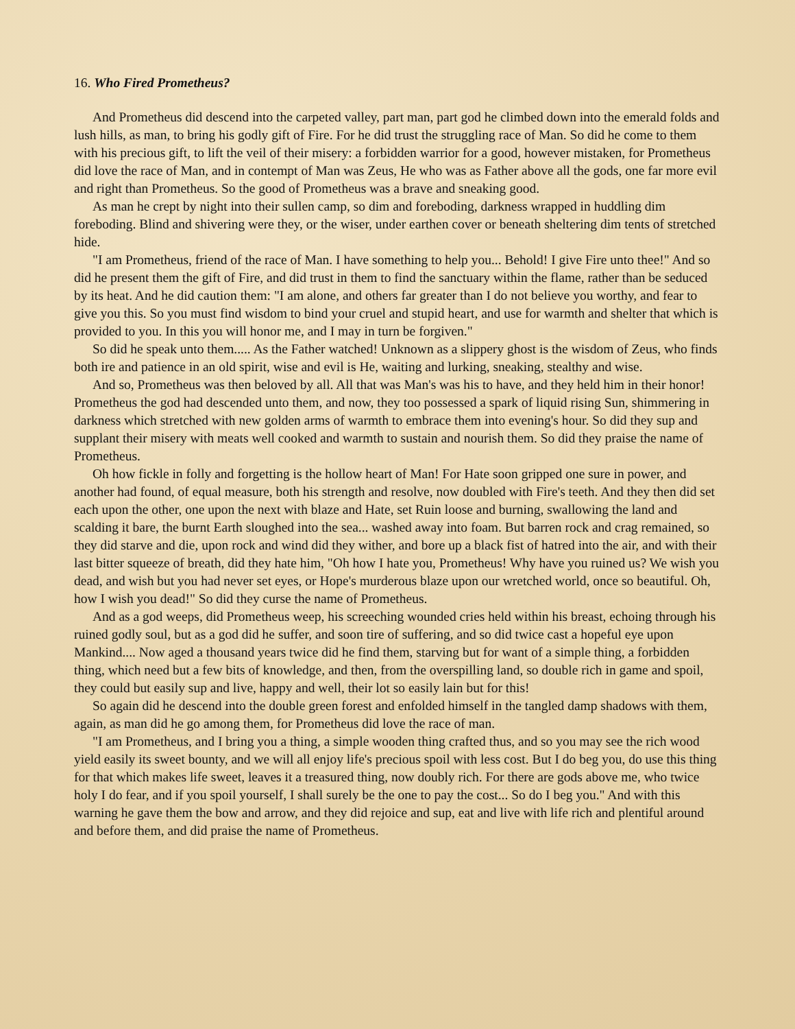16. Who Fired Prometheus?
And Prometheus did descend into the carpeted valley, part man, part god he climbed down into the emerald folds and lush hills, as man, to bring his godly gift of Fire. For he did trust the struggling race of Man. So did he come to them with his precious gift, to lift the veil of their misery: a forbidden warrior for a good, however mistaken, for Prometheus did love the race of Man, and in contempt of Man was Zeus, He who was as Father above all the gods, one far more evil and right than Prometheus. So the good of Prometheus was a brave and sneaking good.
As man he crept by night into their sullen camp, so dim and foreboding, darkness wrapped in huddling dim foreboding. Blind and shivering were they, or the wiser, under earthen cover or beneath sheltering dim tents of stretched hide.
"I am Prometheus, friend of the race of Man. I have something to help you... Behold! I give Fire unto thee!" And so did he present them the gift of Fire, and did trust in them to find the sanctuary within the flame, rather than be seduced by its heat. And he did caution them: "I am alone, and others far greater than I do not believe you worthy, and fear to give you this. So you must find wisdom to bind your cruel and stupid heart, and use for warmth and shelter that which is provided to you. In this you will honor me, and I may in turn be forgiven."
So did he speak unto them..... As the Father watched! Unknown as a slippery ghost is the wisdom of Zeus, who finds both ire and patience in an old spirit, wise and evil is He, waiting and lurking, sneaking, stealthy and wise.
And so, Prometheus was then beloved by all. All that was Man's was his to have, and they held him in their honor! Prometheus the god had descended unto them, and now, they too possessed a spark of liquid rising Sun, shimmering in darkness which stretched with new golden arms of warmth to embrace them into evening's hour. So did they sup and supplant their misery with meats well cooked and warmth to sustain and nourish them. So did they praise the name of Prometheus.
Oh how fickle in folly and forgetting is the hollow heart of Man! For Hate soon gripped one sure in power, and another had found, of equal measure, both his strength and resolve, now doubled with Fire's teeth. And they then did set each upon the other, one upon the next with blaze and Hate, set Ruin loose and burning, swallowing the land and scalding it bare, the burnt Earth sloughed into the sea... washed away into foam. But barren rock and crag remained, so they did starve and die, upon rock and wind did they wither, and bore up a black fist of hatred into the air, and with their last bitter squeeze of breath, did they hate him, "Oh how I hate you, Prometheus! Why have you ruined us? We wish you dead, and wish but you had never set eyes, or Hope's murderous blaze upon our wretched world, once so beautiful. Oh, how I wish you dead!" So did they curse the name of Prometheus.
And as a god weeps, did Prometheus weep, his screeching wounded cries held within his breast, echoing through his ruined godly soul, but as a god did he suffer, and soon tire of suffering, and so did twice cast a hopeful eye upon Mankind.... Now aged a thousand years twice did he find them, starving but for want of a simple thing, a forbidden thing, which need but a few bits of knowledge, and then, from the overspilling land, so double rich in game and spoil, they could but easily sup and live, happy and well, their lot so easily lain but for this!
So again did he descend into the double green forest and enfolded himself in the tangled damp shadows with them, again, as man did he go among them, for Prometheus did love the race of man.
"I am Prometheus, and I bring you a thing, a simple wooden thing crafted thus, and so you may see the rich wood yield easily its sweet bounty, and we will all enjoy life's precious spoil with less cost. But I do beg you, do use this thing for that which makes life sweet, leaves it a treasured thing, now doubly rich. For there are gods above me, who twice holy I do fear, and if you spoil yourself, I shall surely be the one to pay the cost... So do I beg you." And with this warning he gave them the bow and arrow, and they did rejoice and sup, eat and live with life rich and plentiful around and before them, and did praise the name of Prometheus.